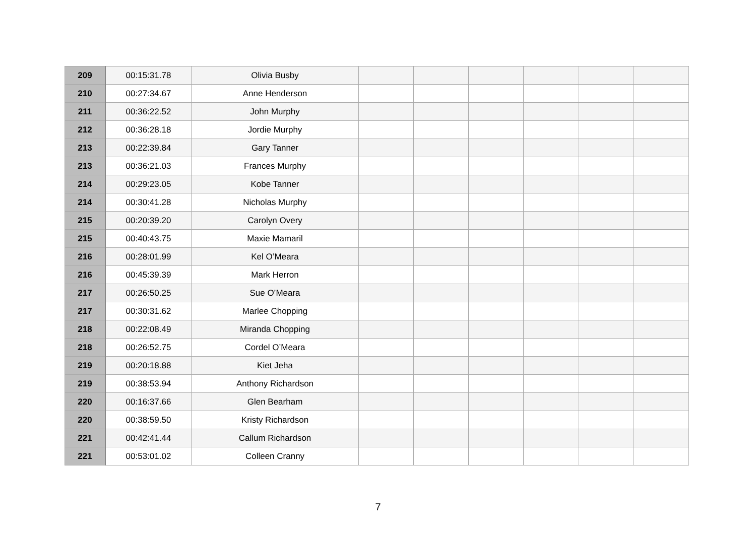| 209 | 00:15:31.78 | Olivia Busby | | | | | | |
| 210 | 00:27:34.67 | Anne Henderson | | | | | | |
| 211 | 00:36:22.52 | John Murphy | | | | | | |
| 212 | 00:36:28.18 | Jordie Murphy | | | | | | |
| 213 | 00:22:39.84 | Gary Tanner | | | | | | |
| 213 | 00:36:21.03 | Frances Murphy | | | | | | |
| 214 | 00:29:23.05 | Kobe Tanner | | | | | | |
| 214 | 00:30:41.28 | Nicholas Murphy | | | | | | |
| 215 | 00:20:39.20 | Carolyn Overy | | | | | | |
| 215 | 00:40:43.75 | Maxie Mamaril | | | | | | |
| 216 | 00:28:01.99 | Kel O’Meara | | | | | | |
| 216 | 00:45:39.39 | Mark Herron | | | | | | |
| 217 | 00:26:50.25 | Sue O’Meara | | | | | | |
| 217 | 00:30:31.62 | Marlee Chopping | | | | | | |
| 218 | 00:22:08.49 | Miranda Chopping | | | | | | |
| 218 | 00:26:52.75 | Cordel O’Meara | | | | | | |
| 219 | 00:20:18.88 | Kiet Jeha | | | | | | |
| 219 | 00:38:53.94 | Anthony Richardson | | | | | | |
| 220 | 00:16:37.66 | Glen Bearham | | | | | | |
| 220 | 00:38:59.50 | Kristy Richardson | | | | | | |
| 221 | 00:42:41.44 | Callum Richardson | | | | | | |
| 221 | 00:53:01.02 | Colleen Cranny | | | | | | |
7